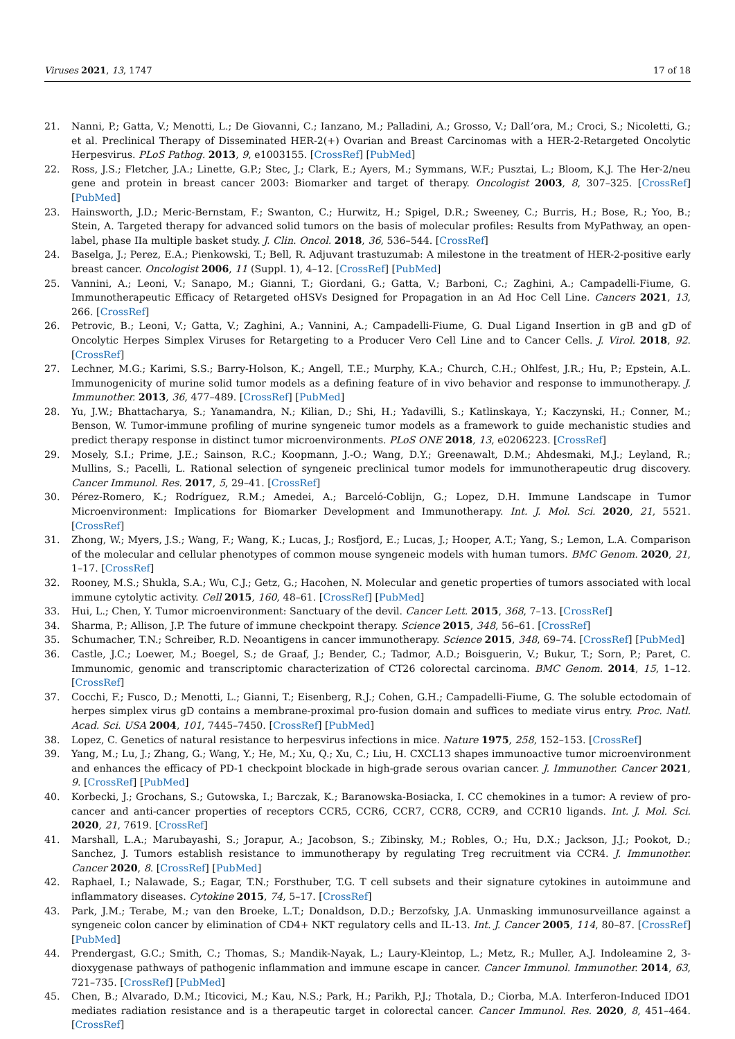Viruses 2021, 13, 1747 17 of 18
21. Nanni, P.; Gatta, V.; Menotti, L.; De Giovanni, C.; Ianzano, M.; Palladini, A.; Grosso, V.; Dall’ora, M.; Croci, S.; Nicoletti, G.; et al. Preclinical Therapy of Disseminated HER-2(+) Ovarian and Breast Carcinomas with a HER-2-Retargeted Oncolytic Herpesvirus. PLoS Pathog. 2013, 9, e1003155. [CrossRef] [PubMed]
22. Ross, J.S.; Fletcher, J.A.; Linette, G.P.; Stec, J.; Clark, E.; Ayers, M.; Symmans, W.F.; Pusztai, L.; Bloom, K.J. The Her-2/neu gene and protein in breast cancer 2003: Biomarker and target of therapy. Oncologist 2003, 8, 307–325. [CrossRef] [PubMed]
23. Hainsworth, J.D.; Meric-Bernstam, F.; Swanton, C.; Hurwitz, H.; Spigel, D.R.; Sweeney, C.; Burris, H.; Bose, R.; Yoo, B.; Stein, A. Targeted therapy for advanced solid tumors on the basis of molecular profiles: Results from MyPathway, an open-label, phase IIa multiple basket study. J. Clin. Oncol. 2018, 36, 536–544. [CrossRef]
24. Baselga, J.; Perez, E.A.; Pienkowski, T.; Bell, R. Adjuvant trastuzumab: A milestone in the treatment of HER-2-positive early breast cancer. Oncologist 2006, 11 (Suppl. 1), 4–12. [CrossRef] [PubMed]
25. Vannini, A.; Leoni, V.; Sanapo, M.; Gianni, T.; Giordani, G.; Gatta, V.; Barboni, C.; Zaghini, A.; Campadelli-Fiume, G. Immunotherapeutic Efficacy of Retargeted oHSVs Designed for Propagation in an Ad Hoc Cell Line. Cancers 2021, 13, 266. [CrossRef]
26. Petrovic, B.; Leoni, V.; Gatta, V.; Zaghini, A.; Vannini, A.; Campadelli-Fiume, G. Dual Ligand Insertion in gB and gD of Oncolytic Herpes Simplex Viruses for Retargeting to a Producer Vero Cell Line and to Cancer Cells. J. Virol. 2018, 92. [CrossRef]
27. Lechner, M.G.; Karimi, S.S.; Barry-Holson, K.; Angell, T.E.; Murphy, K.A.; Church, C.H.; Ohlfest, J.R.; Hu, P.; Epstein, A.L. Immunogenicity of murine solid tumor models as a defining feature of in vivo behavior and response to immunotherapy. J. Immunother. 2013, 36, 477–489. [CrossRef] [PubMed]
28. Yu, J.W.; Bhattacharya, S.; Yanamandra, N.; Kilian, D.; Shi, H.; Yadavilli, S.; Katlinskaya, Y.; Kaczynski, H.; Conner, M.; Benson, W. Tumor-immune profiling of murine syngeneic tumor models as a framework to guide mechanistic studies and predict therapy response in distinct tumor microenvironments. PLoS ONE 2018, 13, e0206223. [CrossRef]
29. Mosely, S.I.; Prime, J.E.; Sainson, R.C.; Koopmann, J.-O.; Wang, D.Y.; Greenawalt, D.M.; Ahdesmaki, M.J.; Leyland, R.; Mullins, S.; Pacelli, L. Rational selection of syngeneic preclinical tumor models for immunotherapeutic drug discovery. Cancer Immunol. Res. 2017, 5, 29–41. [CrossRef]
30. Pérez-Romero, K.; Rodríguez, R.M.; Amedei, A.; Barceló-Coblijn, G.; Lopez, D.H. Immune Landscape in Tumor Microenvironment: Implications for Biomarker Development and Immunotherapy. Int. J. Mol. Sci. 2020, 21, 5521. [CrossRef]
31. Zhong, W.; Myers, J.S.; Wang, F.; Wang, K.; Lucas, J.; Rosfjord, E.; Lucas, J.; Hooper, A.T.; Yang, S.; Lemon, L.A. Comparison of the molecular and cellular phenotypes of common mouse syngeneic models with human tumors. BMC Genom. 2020, 21, 1–17. [CrossRef]
32. Rooney, M.S.; Shukla, S.A.; Wu, C.J.; Getz, G.; Hacohen, N. Molecular and genetic properties of tumors associated with local immune cytolytic activity. Cell 2015, 160, 48–61. [CrossRef] [PubMed]
33. Hui, L.; Chen, Y. Tumor microenvironment: Sanctuary of the devil. Cancer Lett. 2015, 368, 7–13. [CrossRef]
34. Sharma, P.; Allison, J.P. The future of immune checkpoint therapy. Science 2015, 348, 56–61. [CrossRef]
35. Schumacher, T.N.; Schreiber, R.D. Neoantigens in cancer immunotherapy. Science 2015, 348, 69–74. [CrossRef] [PubMed]
36. Castle, J.C.; Loewer, M.; Boegel, S.; de Graaf, J.; Bender, C.; Tadmor, A.D.; Boisguerin, V.; Bukur, T.; Sorn, P.; Paret, C. Immunomic, genomic and transcriptomic characterization of CT26 colorectal carcinoma. BMC Genom. 2014, 15, 1–12. [CrossRef]
37. Cocchi, F.; Fusco, D.; Menotti, L.; Gianni, T.; Eisenberg, R.J.; Cohen, G.H.; Campadelli-Fiume, G. The soluble ectodomain of herpes simplex virus gD contains a membrane-proximal pro-fusion domain and suffices to mediate virus entry. Proc. Natl. Acad. Sci. USA 2004, 101, 7445–7450. [CrossRef] [PubMed]
38. Lopez, C. Genetics of natural resistance to herpesvirus infections in mice. Nature 1975, 258, 152–153. [CrossRef]
39. Yang, M.; Lu, J.; Zhang, G.; Wang, Y.; He, M.; Xu, Q.; Xu, C.; Liu, H. CXCL13 shapes immunoactive tumor microenvironment and enhances the efficacy of PD-1 checkpoint blockade in high-grade serous ovarian cancer. J. Immunother. Cancer 2021, 9. [CrossRef] [PubMed]
40. Korbecki, J.; Grochans, S.; Gutowska, I.; Barczak, K.; Baranowska-Bosiacka, I. CC chemokines in a tumor: A review of pro-cancer and anti-cancer properties of receptors CCR5, CCR6, CCR7, CCR8, CCR9, and CCR10 ligands. Int. J. Mol. Sci. 2020, 21, 7619. [CrossRef]
41. Marshall, L.A.; Marubayashi, S.; Jorapur, A.; Jacobson, S.; Zibinsky, M.; Robles, O.; Hu, D.X.; Jackson, J.J.; Pookot, D.; Sanchez, J. Tumors establish resistance to immunotherapy by regulating Treg recruitment via CCR4. J. Immunother. Cancer 2020, 8. [CrossRef] [PubMed]
42. Raphael, I.; Nalawade, S.; Eagar, T.N.; Forsthuber, T.G. T cell subsets and their signature cytokines in autoimmune and inflammatory diseases. Cytokine 2015, 74, 5–17. [CrossRef]
43. Park, J.M.; Terabe, M.; van den Broeke, L.T.; Donaldson, D.D.; Berzofsky, J.A. Unmasking immunosurveillance against a syngeneic colon cancer by elimination of CD4+ NKT regulatory cells and IL-13. Int. J. Cancer 2005, 114, 80–87. [CrossRef] [PubMed]
44. Prendergast, G.C.; Smith, C.; Thomas, S.; Mandik-Nayak, L.; Laury-Kleintop, L.; Metz, R.; Muller, A.J. Indoleamine 2, 3-dioxygenase pathways of pathogenic inflammation and immune escape in cancer. Cancer Immunol. Immunother. 2014, 63, 721–735. [CrossRef] [PubMed]
45. Chen, B.; Alvarado, D.M.; Iticovici, M.; Kau, N.S.; Park, H.; Parikh, P.J.; Thotala, D.; Ciorba, M.A. Interferon-Induced IDO1 mediates radiation resistance and is a therapeutic target in colorectal cancer. Cancer Immunol. Res. 2020, 8, 451–464. [CrossRef]